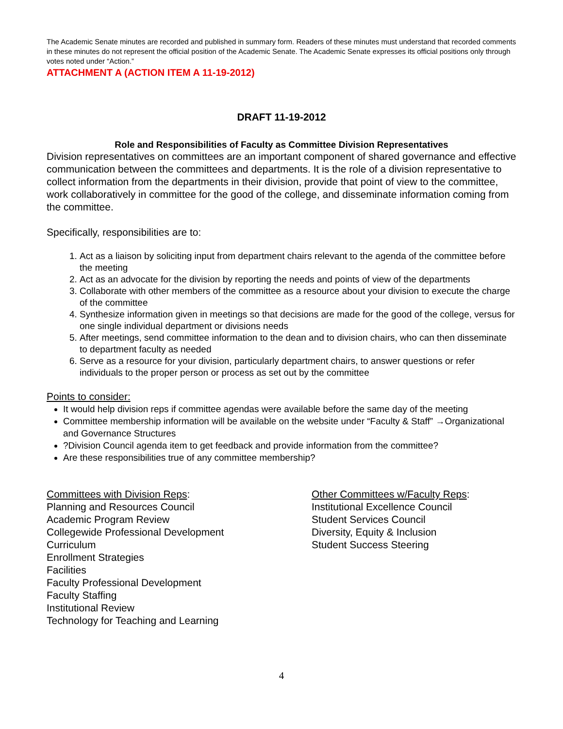The Academic Senate minutes are recorded and published in summary form. Readers of these minutes must understand that recorded comments in these minutes do not represent the official position of the Academic Senate. The Academic Senate expresses its official positions only through votes noted under “Action.”
ATTACHMENT A (ACTION ITEM A 11-19-2012)
DRAFT 11-19-2012
Role and Responsibilities of Faculty as Committee Division Representatives
Division representatives on committees are an important component of shared governance and effective communication between the committees and departments. It is the role of a division representative to collect information from the departments in their division, provide that point of view to the committee, work collaboratively in committee for the good of the college, and disseminate information coming from the committee.
Specifically, responsibilities are to:
1. Act as a liaison by soliciting input from department chairs relevant to the agenda of the committee before the meeting
2. Act as an advocate for the division by reporting the needs and points of view of the departments
3. Collaborate with other members of the committee as a resource about your division to execute the charge of the committee
4. Synthesize information given in meetings so that decisions are made for the good of the college, versus for one single individual department or divisions needs
5. After meetings, send committee information to the dean and to division chairs, who can then disseminate to department faculty as needed
6. Serve as a resource for your division, particularly department chairs, to answer questions or refer individuals to the proper person or process as set out by the committee
Points to consider:
It would help division reps if committee agendas were available before the same day of the meeting
Committee membership information will be available on the website under “Faculty & Staff” →Organizational and Governance Structures
?Division Council agenda item to get feedback and provide information from the committee?
Are these responsibilities true of any committee membership?
Committees with Division Reps:
Planning and Resources Council
Academic Program Review
Collegewide Professional Development
Curriculum
Enrollment Strategies
Facilities
Faculty Professional Development
Faculty Staffing
Institutional Review
Technology for Teaching and Learning
Other Committees w/Faculty Reps:
Institutional Excellence Council
Student Services Council
Diversity, Equity & Inclusion
Student Success Steering
4